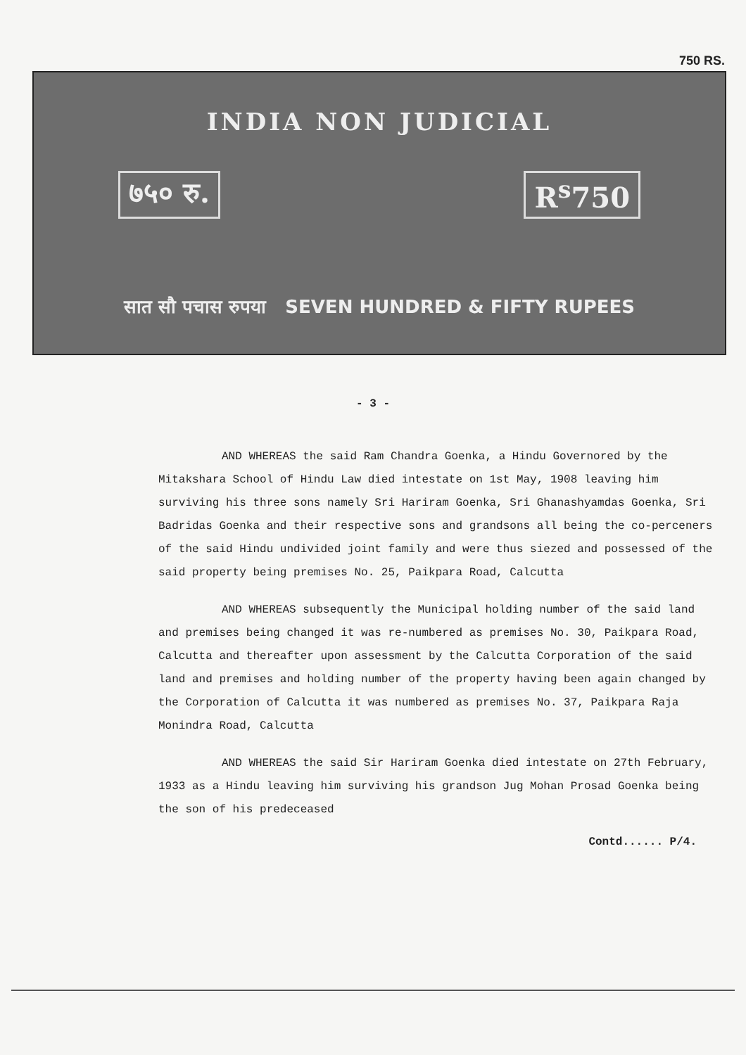750 RS.
INDIA NON JUDICIAL
७५० रु. R<sup>s</sup>750
सात सौ पचास रुपया SEVEN HUNDRED & FIFTY RUPEES
- 3 -
AND WHEREAS the said Ram Chandra Goenka, a Hindu Governored by the Mitakshara School of Hindu Law died intestate on 1st May, 1908 leaving him surviving his three sons namely Sri Hariram Goenka, Sri Ghanashyamdas Goenka, Sri Badridas Goenka and their respective sons and grandsons all being the co-perceners of the said Hindu undivided joint family and were thus siezed and possessed of the said property being premises No. 25, Paikpara Road, Calcutta
AND WHEREAS subsequently the Municipal holding number of the said land and premises being changed it was re-numbered as premises No. 30, Paikpara Road, Calcutta and thereafter upon assessment by the Calcutta Corporation of the said land and premises and holding number of the property having been again changed by the Corporation of Calcutta it was numbered as premises No. 37, Paikpara Raja Monindra Road, Calcutta
AND WHEREAS the said Sir Hariram Goenka died intestate on 27th February, 1933 as a Hindu leaving him surviving his grandson Jug Mohan Prosad Goenka being the son of his predeceased
Contd...... P/4.